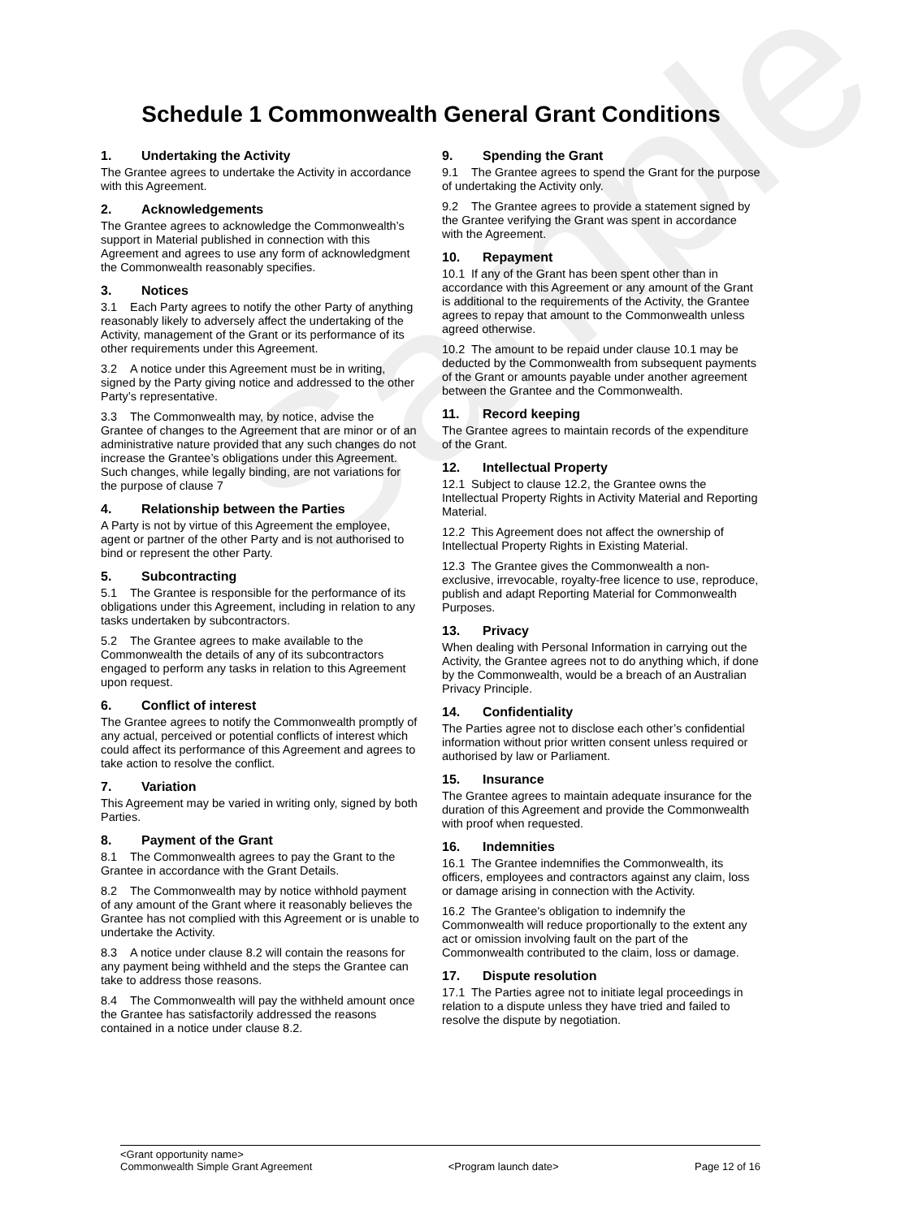Sample
Schedule 1 Commonwealth General Grant Conditions
1. Undertaking the Activity
The Grantee agrees to undertake the Activity in accordance with this Agreement.
2. Acknowledgements
The Grantee agrees to acknowledge the Commonwealth’s support in Material published in connection with this Agreement and agrees to use any form of acknowledgment the Commonwealth reasonably specifies.
3. Notices
3.1 Each Party agrees to notify the other Party of anything reasonably likely to adversely affect the undertaking of the Activity, management of the Grant or its performance of its other requirements under this Agreement.
3.2 A notice under this Agreement must be in writing, signed by the Party giving notice and addressed to the other Party’s representative.
3.3 The Commonwealth may, by notice, advise the Grantee of changes to the Agreement that are minor or of an administrative nature provided that any such changes do not increase the Grantee’s obligations under this Agreement. Such changes, while legally binding, are not variations for the purpose of clause 7
4. Relationship between the Parties
A Party is not by virtue of this Agreement the employee, agent or partner of the other Party and is not authorised to bind or represent the other Party.
5. Subcontracting
5.1 The Grantee is responsible for the performance of its obligations under this Agreement, including in relation to any tasks undertaken by subcontractors.
5.2 The Grantee agrees to make available to the Commonwealth the details of any of its subcontractors engaged to perform any tasks in relation to this Agreement upon request.
6. Conflict of interest
The Grantee agrees to notify the Commonwealth promptly of any actual, perceived or potential conflicts of interest which could affect its performance of this Agreement and agrees to take action to resolve the conflict.
7. Variation
This Agreement may be varied in writing only, signed by both Parties.
8. Payment of the Grant
8.1 The Commonwealth agrees to pay the Grant to the Grantee in accordance with the Grant Details.
8.2 The Commonwealth may by notice withhold payment of any amount of the Grant where it reasonably believes the Grantee has not complied with this Agreement or is unable to undertake the Activity.
8.3 A notice under clause 8.2 will contain the reasons for any payment being withheld and the steps the Grantee can take to address those reasons.
8.4 The Commonwealth will pay the withheld amount once the Grantee has satisfactorily addressed the reasons contained in a notice under clause 8.2.
9. Spending the Grant
9.1 The Grantee agrees to spend the Grant for the purpose of undertaking the Activity only.
9.2 The Grantee agrees to provide a statement signed by the Grantee verifying the Grant was spent in accordance with the Agreement.
10. Repayment
10.1 If any of the Grant has been spent other than in accordance with this Agreement or any amount of the Grant is additional to the requirements of the Activity, the Grantee agrees to repay that amount to the Commonwealth unless agreed otherwise.
10.2 The amount to be repaid under clause 10.1 may be deducted by the Commonwealth from subsequent payments of the Grant or amounts payable under another agreement between the Grantee and the Commonwealth.
11. Record keeping
The Grantee agrees to maintain records of the expenditure of the Grant.
12. Intellectual Property
12.1 Subject to clause 12.2, the Grantee owns the Intellectual Property Rights in Activity Material and Reporting Material.
12.2 This Agreement does not affect the ownership of Intellectual Property Rights in Existing Material.
12.3 The Grantee gives the Commonwealth a non-exclusive, irrevocable, royalty-free licence to use, reproduce, publish and adapt Reporting Material for Commonwealth Purposes.
13. Privacy
When dealing with Personal Information in carrying out the Activity, the Grantee agrees not to do anything which, if done by the Commonwealth, would be a breach of an Australian Privacy Principle.
14. Confidentiality
The Parties agree not to disclose each other’s confidential information without prior written consent unless required or authorised by law or Parliament.
15. Insurance
The Grantee agrees to maintain adequate insurance for the duration of this Agreement and provide the Commonwealth with proof when requested.
16. Indemnities
16.1 The Grantee indemnifies the Commonwealth, its officers, employees and contractors against any claim, loss or damage arising in connection with the Activity.
16.2 The Grantee's obligation to indemnify the Commonwealth will reduce proportionally to the extent any act or omission involving fault on the part of the Commonwealth contributed to the claim, loss or damage.
17. Dispute resolution
17.1 The Parties agree not to initiate legal proceedings in relation to a dispute unless they have tried and failed to resolve the dispute by negotiation.
<Grant opportunity name>
Commonwealth Simple Grant Agreement <Program launch date> Page 12 of 16